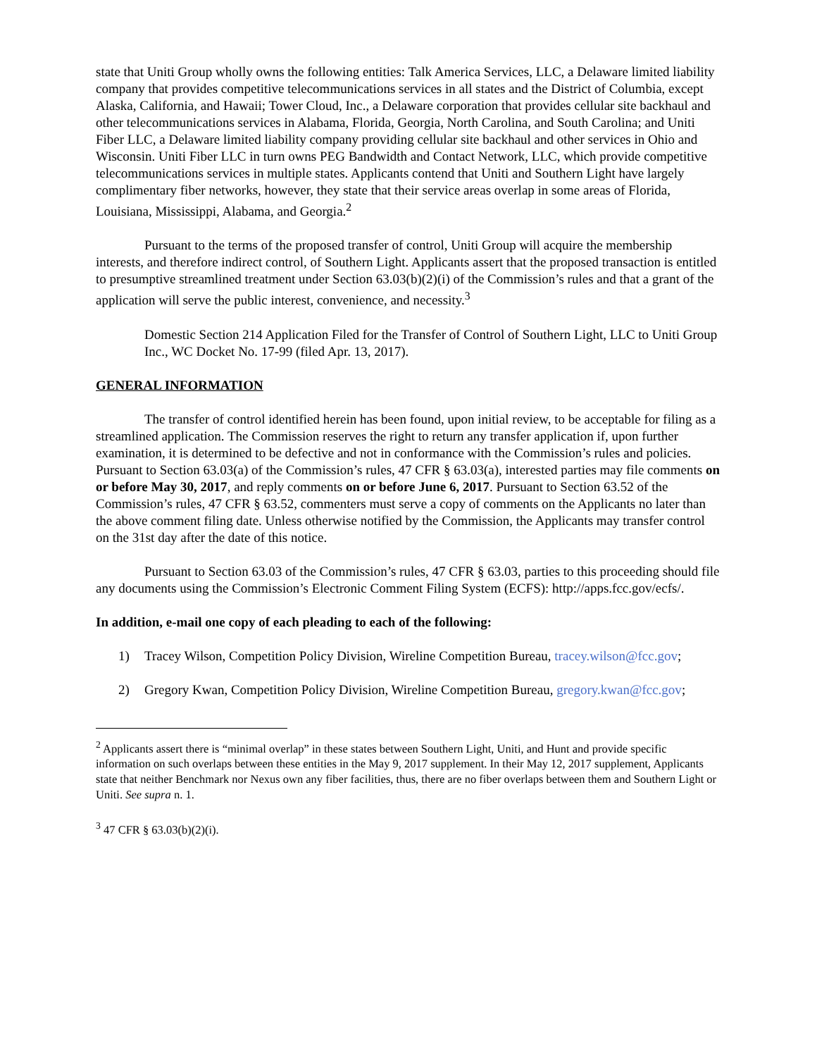state that Uniti Group wholly owns the following entities: Talk America Services, LLC, a Delaware limited liability company that provides competitive telecommunications services in all states and the District of Columbia, except Alaska, California, and Hawaii; Tower Cloud, Inc., a Delaware corporation that provides cellular site backhaul and other telecommunications services in Alabama, Florida, Georgia, North Carolina, and South Carolina; and Uniti Fiber LLC, a Delaware limited liability company providing cellular site backhaul and other services in Ohio and Wisconsin. Uniti Fiber LLC in turn owns PEG Bandwidth and Contact Network, LLC, which provide competitive telecommunications services in multiple states. Applicants contend that Uniti and Southern Light have largely complimentary fiber networks, however, they state that their service areas overlap in some areas of Florida, Louisiana, Mississippi, Alabama, and Georgia.<sup>2</sup>
Pursuant to the terms of the proposed transfer of control, Uniti Group will acquire the membership interests, and therefore indirect control, of Southern Light. Applicants assert that the proposed transaction is entitled to presumptive streamlined treatment under Section 63.03(b)(2)(i) of the Commission’s rules and that a grant of the application will serve the public interest, convenience, and necessity.<sup>3</sup>
Domestic Section 214 Application Filed for the Transfer of Control of Southern Light, LLC to Uniti Group Inc., WC Docket No. 17-99 (filed Apr. 13, 2017).
GENERAL INFORMATION
The transfer of control identified herein has been found, upon initial review, to be acceptable for filing as a streamlined application. The Commission reserves the right to return any transfer application if, upon further examination, it is determined to be defective and not in conformance with the Commission’s rules and policies. Pursuant to Section 63.03(a) of the Commission’s rules, 47 CFR § 63.03(a), interested parties may file comments on or before May 30, 2017, and reply comments on or before June 6, 2017. Pursuant to Section 63.52 of the Commission’s rules, 47 CFR § 63.52, commenters must serve a copy of comments on the Applicants no later than the above comment filing date. Unless otherwise notified by the Commission, the Applicants may transfer control on the 31st day after the date of this notice.
Pursuant to Section 63.03 of the Commission’s rules, 47 CFR § 63.03, parties to this proceeding should file any documents using the Commission’s Electronic Comment Filing System (ECFS): http://apps.fcc.gov/ecfs/.
In addition, e-mail one copy of each pleading to each of the following:
1) Tracey Wilson, Competition Policy Division, Wireline Competition Bureau, tracey.wilson@fcc.gov;
2) Gregory Kwan, Competition Policy Division, Wireline Competition Bureau, gregory.kwan@fcc.gov;
<sup>2</sup> Applicants assert there is “minimal overlap” in these states between Southern Light, Uniti, and Hunt and provide specific information on such overlaps between these entities in the May 9, 2017 supplement. In their May 12, 2017 supplement, Applicants state that neither Benchmark nor Nexus own any fiber facilities, thus, there are no fiber overlaps between them and Southern Light or Uniti. See supra n. 1.
<sup>3</sup> 47 CFR § 63.03(b)(2)(i).